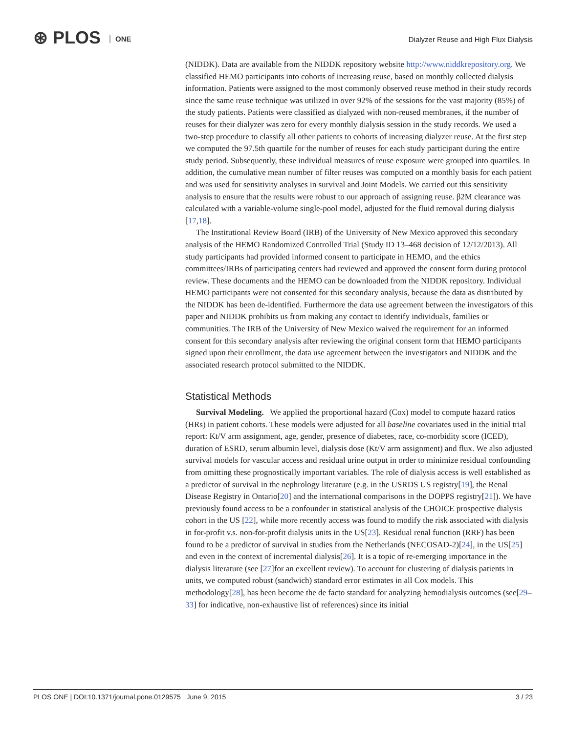⊛ PLOS ONE
Dialyzer Reuse and High Flux Dialysis
(NIDDK). Data are available from the NIDDK repository website http://www.niddkrepository.org. We classified HEMO participants into cohorts of increasing reuse, based on monthly collected dialysis information. Patients were assigned to the most commonly observed reuse method in their study records since the same reuse technique was utilized in over 92% of the sessions for the vast majority (85%) of the study patients. Patients were classified as dialyzed with non-reused membranes, if the number of reuses for their dialyzer was zero for every monthly dialysis session in the study records. We used a two-step procedure to classify all other patients to cohorts of increasing dialyzer reuse. At the first step we computed the 97.5th quartile for the number of reuses for each study participant during the entire study period. Subsequently, these individual measures of reuse exposure were grouped into quartiles. In addition, the cumulative mean number of filter reuses was computed on a monthly basis for each patient and was used for sensitivity analyses in survival and Joint Models. We carried out this sensitivity analysis to ensure that the results were robust to our approach of assigning reuse. β2M clearance was calculated with a variable-volume single-pool model, adjusted for the fluid removal during dialysis [17,18].
The Institutional Review Board (IRB) of the University of New Mexico approved this secondary analysis of the HEMO Randomized Controlled Trial (Study ID 13–468 decision of 12/12/2013). All study participants had provided informed consent to participate in HEMO, and the ethics committees/IRBs of participating centers had reviewed and approved the consent form during protocol review. These documents and the HEMO can be downloaded from the NIDDK repository. Individual HEMO participants were not consented for this secondary analysis, because the data as distributed by the NIDDK has been de-identified. Furthermore the data use agreement between the investigators of this paper and NIDDK prohibits us from making any contact to identify individuals, families or communities. The IRB of the University of New Mexico waived the requirement for an informed consent for this secondary analysis after reviewing the original consent form that HEMO participants signed upon their enrollment, the data use agreement between the investigators and NIDDK and the associated research protocol submitted to the NIDDK.
Statistical Methods
Survival Modeling. We applied the proportional hazard (Cox) model to compute hazard ratios (HRs) in patient cohorts. These models were adjusted for all baseline covariates used in the initial trial report: Kt/V arm assignment, age, gender, presence of diabetes, race, co-morbidity score (ICED), duration of ESRD, serum albumin level, dialysis dose (Kt/V arm assignment) and flux. We also adjusted survival models for vascular access and residual urine output in order to minimize residual confounding from omitting these prognostically important variables. The role of dialysis access is well established as a predictor of survival in the nephrology literature (e.g. in the USRDS US registry[19], the Renal Disease Registry in Ontario[20] and the international comparisons in the DOPPS registry[21]). We have previously found access to be a confounder in statistical analysis of the CHOICE prospective dialysis cohort in the US [22], while more recently access was found to modify the risk associated with dialysis in for-profit v.s. non-for-profit dialysis units in the US[23]. Residual renal function (RRF) has been found to be a predictor of survival in studies from the Netherlands (NECOSAD-2)[24], in the US[25] and even in the context of incremental dialysis[26]. It is a topic of re-emerging importance in the dialysis literature (see [27]for an excellent review). To account for clustering of dialysis patients in units, we computed robust (sandwich) standard error estimates in all Cox models. This methodology[28], has been become the de facto standard for analyzing hemodialysis outcomes (see[29–33] for indicative, non-exhaustive list of references) since its initial
PLOS ONE | DOI:10.1371/journal.pone.0129575 June 9, 2015 3 / 23